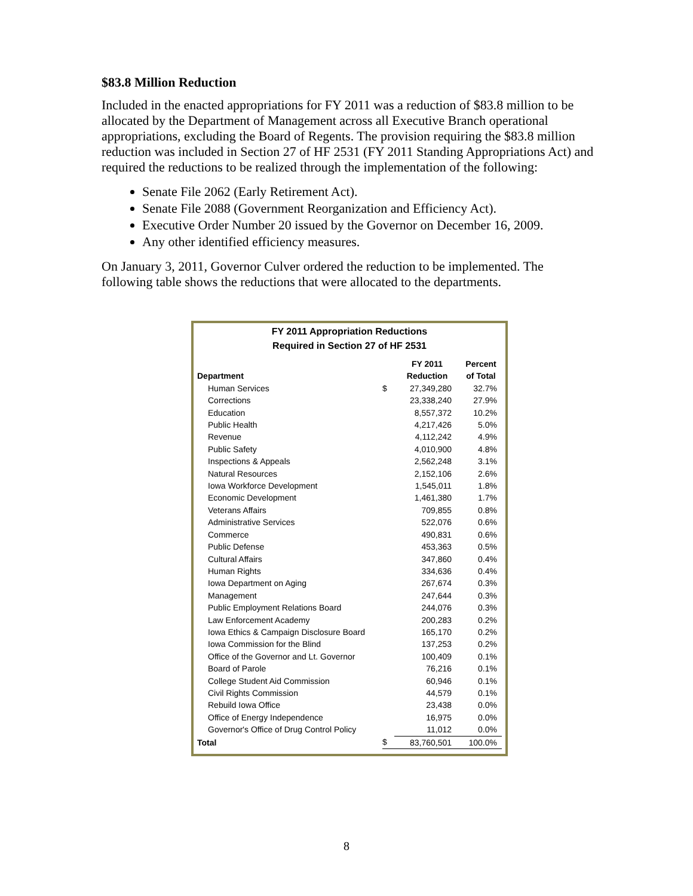$83.8 Million Reduction
Included in the enacted appropriations for FY 2011 was a reduction of $83.8 million to be allocated by the Department of Management across all Executive Branch operational appropriations, excluding the Board of Regents. The provision requiring the $83.8 million reduction was included in Section 27 of HF 2531 (FY 2011 Standing Appropriations Act) and required the reductions to be realized through the implementation of the following:
Senate File 2062 (Early Retirement Act).
Senate File 2088 (Government Reorganization and Efficiency Act).
Executive Order Number 20 issued by the Governor on December 16, 2009.
Any other identified efficiency measures.
On January 3, 2011, Governor Culver ordered the reduction to be implemented. The following table shows the reductions that were allocated to the departments.
FY 2011 Appropriation Reductions
Required in Section 27 of HF 2531
| Department | | FY 2011 Reduction | Percent of Total |
| --- | --- | --- | --- |
| Human Services | $ | 27,349,280 | 32.7% |
| Corrections | | 23,338,240 | 27.9% |
| Education | | 8,557,372 | 10.2% |
| Public Health | | 4,217,426 | 5.0% |
| Revenue | | 4,112,242 | 4.9% |
| Public Safety | | 4,010,900 | 4.8% |
| Inspections & Appeals | | 2,562,248 | 3.1% |
| Natural Resources | | 2,152,106 | 2.6% |
| Iowa Workforce Development | | 1,545,011 | 1.8% |
| Economic Development | | 1,461,380 | 1.7% |
| Veterans Affairs | | 709,855 | 0.8% |
| Administrative Services | | 522,076 | 0.6% |
| Commerce | | 490,831 | 0.6% |
| Public Defense | | 453,363 | 0.5% |
| Cultural Affairs | | 347,860 | 0.4% |
| Human Rights | | 334,636 | 0.4% |
| Iowa Department on Aging | | 267,674 | 0.3% |
| Management | | 247,644 | 0.3% |
| Public Employment Relations Board | | 244,076 | 0.3% |
| Law Enforcement Academy | | 200,283 | 0.2% |
| Iowa Ethics & Campaign Disclosure Board | | 165,170 | 0.2% |
| Iowa Commission for the Blind | | 137,253 | 0.2% |
| Office of the Governor and Lt. Governor | | 100,409 | 0.1% |
| Board of Parole | | 76,216 | 0.1% |
| College Student Aid Commission | | 60,946 | 0.1% |
| Civil Rights Commission | | 44,579 | 0.1% |
| Rebuild Iowa Office | | 23,438 | 0.0% |
| Office of Energy Independence | | 16,975 | 0.0% |
| Governor's Office of Drug Control Policy | | 11,012 | 0.0% |
| Total | $ | 83,760,501 | 100.0% |
8